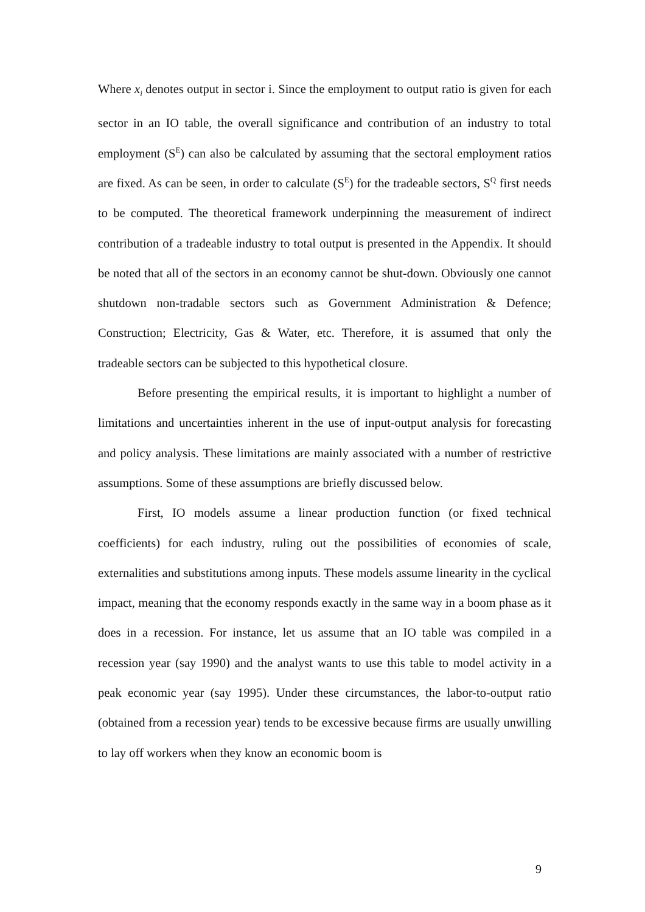Where x<sub>i</sub> denotes output in sector i. Since the employment to output ratio is given for each sector in an IO table, the overall significance and contribution of an industry to total employment (S<sup>E</sup>) can also be calculated by assuming that the sectoral employment ratios are fixed. As can be seen, in order to calculate (S<sup>E</sup>) for the tradeable sectors, S<sup>Q</sup> first needs to be computed. The theoretical framework underpinning the measurement of indirect contribution of a tradeable industry to total output is presented in the Appendix. It should be noted that all of the sectors in an economy cannot be shut-down. Obviously one cannot shutdown non-tradable sectors such as Government Administration & Defence; Construction; Electricity, Gas & Water, etc. Therefore, it is assumed that only the tradeable sectors can be subjected to this hypothetical closure.
Before presenting the empirical results, it is important to highlight a number of limitations and uncertainties inherent in the use of input-output analysis for forecasting and policy analysis. These limitations are mainly associated with a number of restrictive assumptions. Some of these assumptions are briefly discussed below.
First, IO models assume a linear production function (or fixed technical coefficients) for each industry, ruling out the possibilities of economies of scale, externalities and substitutions among inputs. These models assume linearity in the cyclical impact, meaning that the economy responds exactly in the same way in a boom phase as it does in a recession. For instance, let us assume that an IO table was compiled in a recession year (say 1990) and the analyst wants to use this table to model activity in a peak economic year (say 1995). Under these circumstances, the labor-to-output ratio (obtained from a recession year) tends to be excessive because firms are usually unwilling to lay off workers when they know an economic boom is
9